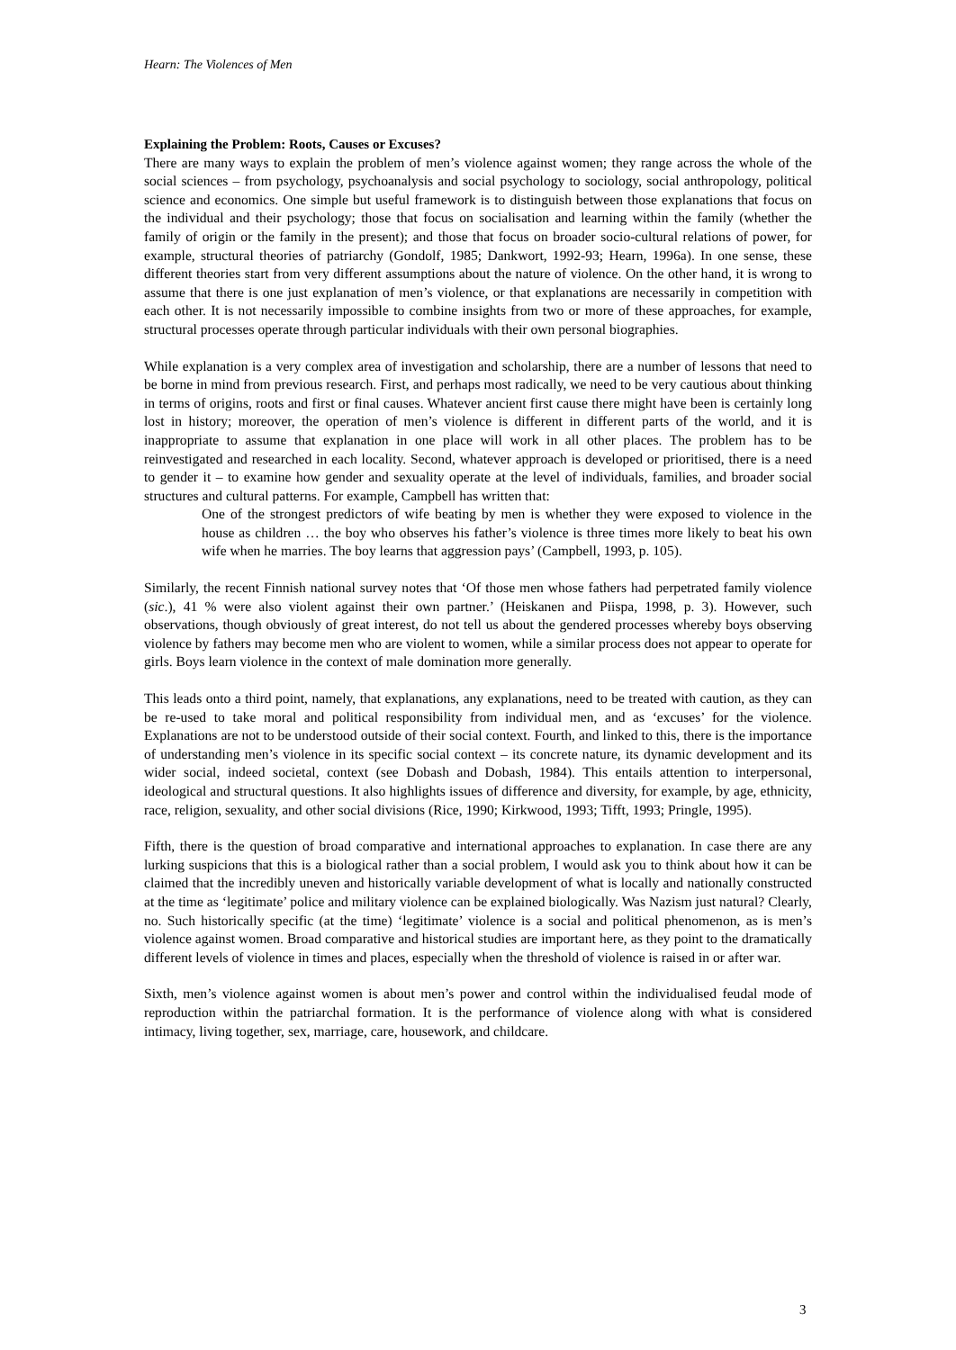Hearn: The Violences of Men
Explaining the Problem: Roots, Causes or Excuses?
There are many ways to explain the problem of men’s violence against women; they range across the whole of the social sciences – from psychology, psychoanalysis and social psychology to sociology, social anthropology, political science and economics. One simple but useful framework is to distinguish between those explanations that focus on the individual and their psychology; those that focus on socialisation and learning within the family (whether the family of origin or the family in the present); and those that focus on broader socio-cultural relations of power, for example, structural theories of patriarchy (Gondolf, 1985; Dankwort, 1992-93; Hearn, 1996a). In one sense, these different theories start from very different assumptions about the nature of violence. On the other hand, it is wrong to assume that there is one just explanation of men’s violence, or that explanations are necessarily in competition with each other. It is not necessarily impossible to combine insights from two or more of these approaches, for example, structural processes operate through particular individuals with their own personal biographies.
While explanation is a very complex area of investigation and scholarship, there are a number of lessons that need to be borne in mind from previous research. First, and perhaps most radically, we need to be very cautious about thinking in terms of origins, roots and first or final causes. Whatever ancient first cause there might have been is certainly long lost in history; moreover, the operation of men’s violence is different in different parts of the world, and it is inappropriate to assume that explanation in one place will work in all other places. The problem has to be reinvestigated and researched in each locality. Second, whatever approach is developed or prioritised, there is a need to gender it – to examine how gender and sexuality operate at the level of individuals, families, and broader social structures and cultural patterns. For example, Campbell has written that:
One of the strongest predictors of wife beating by men is whether they were exposed to violence in the house as children … the boy who observes his father’s violence is three times more likely to beat his own wife when he marries. The boy learns that aggression pays’ (Campbell, 1993, p. 105).
Similarly, the recent Finnish national survey notes that ‘Of those men whose fathers had perpetrated family violence (sic.), 41 % were also violent against their own partner.’ (Heiskanen and Piispa, 1998, p. 3). However, such observations, though obviously of great interest, do not tell us about the gendered processes whereby boys observing violence by fathers may become men who are violent to women, while a similar process does not appear to operate for girls. Boys learn violence in the context of male domination more generally.
This leads onto a third point, namely, that explanations, any explanations, need to be treated with caution, as they can be re-used to take moral and political responsibility from individual men, and as ‘excuses’ for the violence. Explanations are not to be understood outside of their social context. Fourth, and linked to this, there is the importance of understanding men’s violence in its specific social context – its concrete nature, its dynamic development and its wider social, indeed societal, context (see Dobash and Dobash, 1984). This entails attention to interpersonal, ideological and structural questions. It also highlights issues of difference and diversity, for example, by age, ethnicity, race, religion, sexuality, and other social divisions (Rice, 1990; Kirkwood, 1993; Tifft, 1993; Pringle, 1995).
Fifth, there is the question of broad comparative and international approaches to explanation. In case there are any lurking suspicions that this is a biological rather than a social problem, I would ask you to think about how it can be claimed that the incredibly uneven and historically variable development of what is locally and nationally constructed at the time as ‘legitimate’ police and military violence can be explained biologically. Was Nazism just natural? Clearly, no. Such historically specific (at the time) ‘legitimate’ violence is a social and political phenomenon, as is men’s violence against women. Broad comparative and historical studies are important here, as they point to the dramatically different levels of violence in times and places, especially when the threshold of violence is raised in or after war.
Sixth, men’s violence against women is about men’s power and control within the individualised feudal mode of reproduction within the patriarchal formation. It is the performance of violence along with what is considered intimacy, living together, sex, marriage, care, housework, and childcare.
3